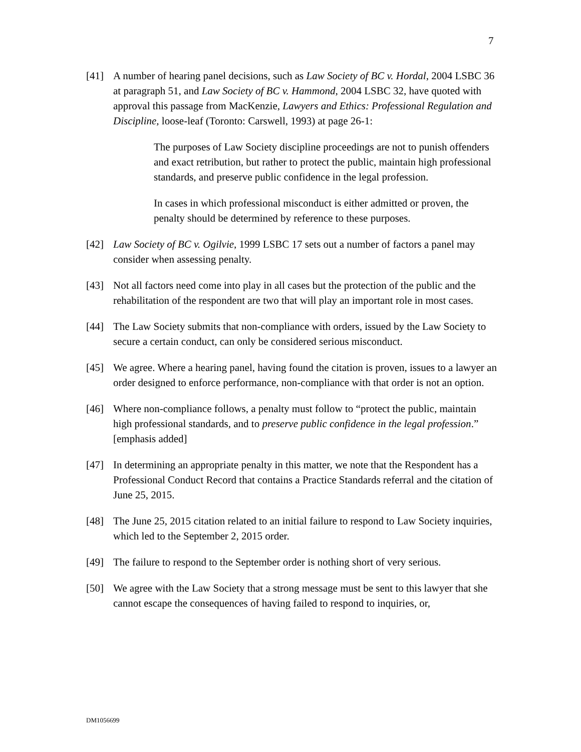7
[41] A number of hearing panel decisions, such as Law Society of BC v. Hordal, 2004 LSBC 36 at paragraph 51, and Law Society of BC v. Hammond, 2004 LSBC 32, have quoted with approval this passage from MacKenzie, Lawyers and Ethics: Professional Regulation and Discipline, loose-leaf (Toronto: Carswell, 1993) at page 26-1:
The purposes of Law Society discipline proceedings are not to punish offenders and exact retribution, but rather to protect the public, maintain high professional standards, and preserve public confidence in the legal profession.
In cases in which professional misconduct is either admitted or proven, the penalty should be determined by reference to these purposes.
[42] Law Society of BC v. Ogilvie, 1999 LSBC 17 sets out a number of factors a panel may consider when assessing penalty.
[43] Not all factors need come into play in all cases but the protection of the public and the rehabilitation of the respondent are two that will play an important role in most cases.
[44] The Law Society submits that non-compliance with orders, issued by the Law Society to secure a certain conduct, can only be considered serious misconduct.
[45] We agree. Where a hearing panel, having found the citation is proven, issues to a lawyer an order designed to enforce performance, non-compliance with that order is not an option.
[46] Where non-compliance follows, a penalty must follow to “protect the public, maintain high professional standards, and to preserve public confidence in the legal profession.” [emphasis added]
[47] In determining an appropriate penalty in this matter, we note that the Respondent has a Professional Conduct Record that contains a Practice Standards referral and the citation of June 25, 2015.
[48] The June 25, 2015 citation related to an initial failure to respond to Law Society inquiries, which led to the September 2, 2015 order.
[49] The failure to respond to the September order is nothing short of very serious.
[50] We agree with the Law Society that a strong message must be sent to this lawyer that she cannot escape the consequences of having failed to respond to inquiries, or,
DM1056699